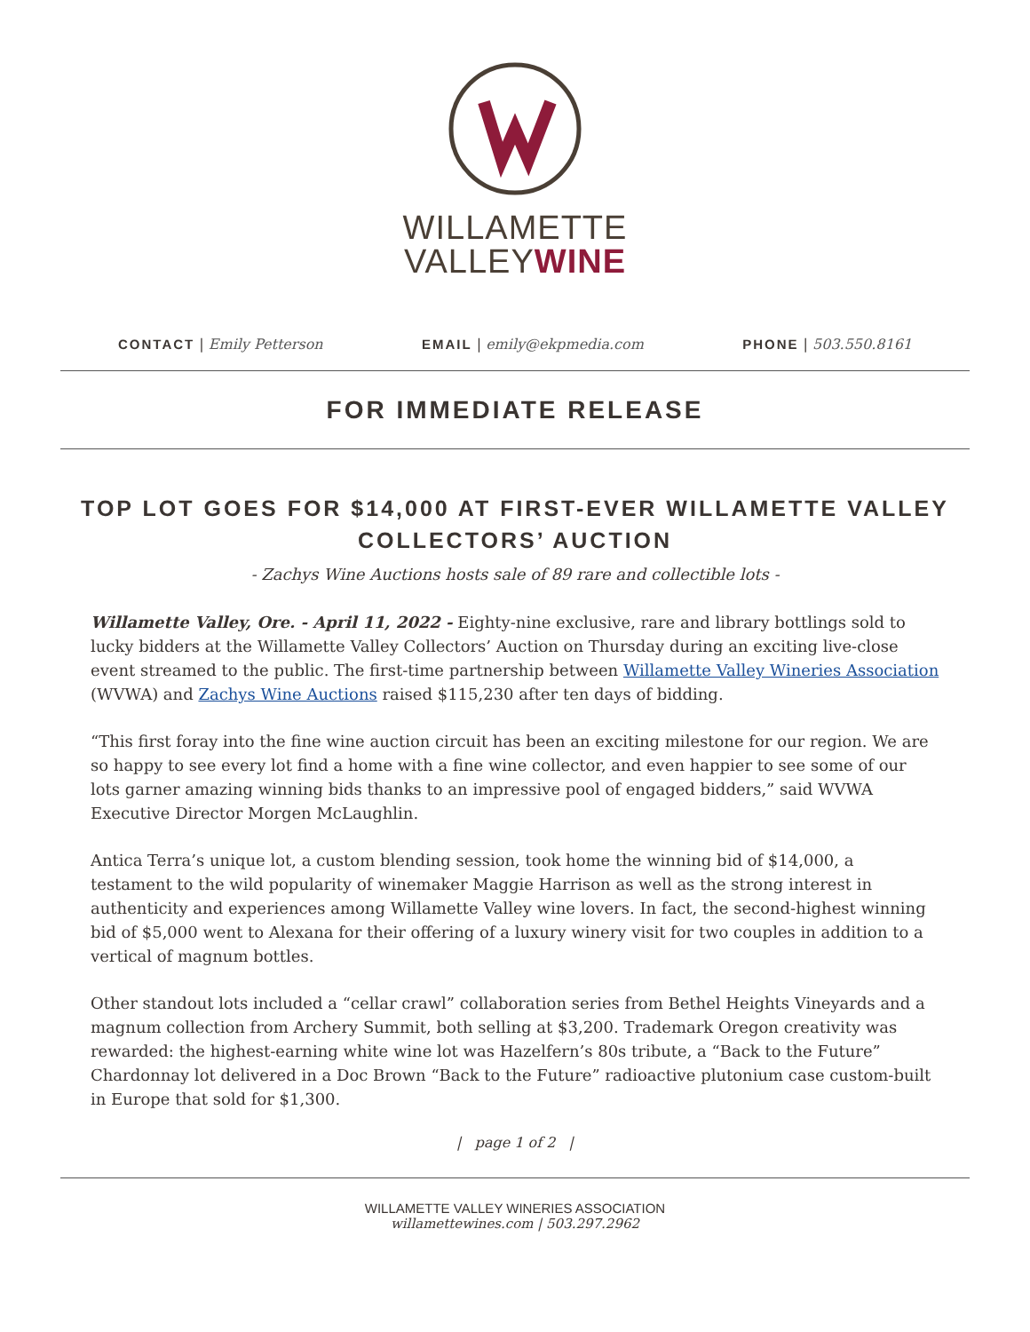WILLAMETTE
VALLEYWINE
CONTACT | Emily Petterson EMAIL | emily@ekpmedia.com PHONE | 503.550.8161
FOR IMMEDIATE RELEASE
TOP LOT GOES FOR $14,000 AT FIRST-EVER WILLAMETTE VALLEY COLLECTORS’ AUCTION
- Zachys Wine Auctions hosts sale of 89 rare and collectible lots -
Willamette Valley, Ore. - April 11, 2022 - Eighty-nine exclusive, rare and library bottlings sold to lucky bidders at the Willamette Valley Collectors’ Auction on Thursday during an exciting live-close event streamed to the public. The first-time partnership between Willamette Valley Wineries Association (WVWA) and Zachys Wine Auctions raised $115,230 after ten days of bidding.
“This first foray into the fine wine auction circuit has been an exciting milestone for our region. We are so happy to see every lot find a home with a fine wine collector, and even happier to see some of our lots garner amazing winning bids thanks to an impressive pool of engaged bidders,” said WVWA Executive Director Morgen McLaughlin.
Antica Terra’s unique lot, a custom blending session, took home the winning bid of $14,000, a testament to the wild popularity of winemaker Maggie Harrison as well as the strong interest in authenticity and experiences among Willamette Valley wine lovers. In fact, the second-highest winning bid of $5,000 went to Alexana for their offering of a luxury winery visit for two couples in addition to a vertical of magnum bottles.
Other standout lots included a “cellar crawl” collaboration series from Bethel Heights Vineyards and a magnum collection from Archery Summit, both selling at $3,200. Trademark Oregon creativity was rewarded: the highest-earning white wine lot was Hazelfern’s 80s tribute, a “Back to the Future” Chardonnay lot delivered in a Doc Brown “Back to the Future” radioactive plutonium case custom-built in Europe that sold for $1,300.
| page 1 of 2 |
WILLAMETTE VALLEY WINERIES ASSOCIATION
willamettewines.com | 503.297.2962